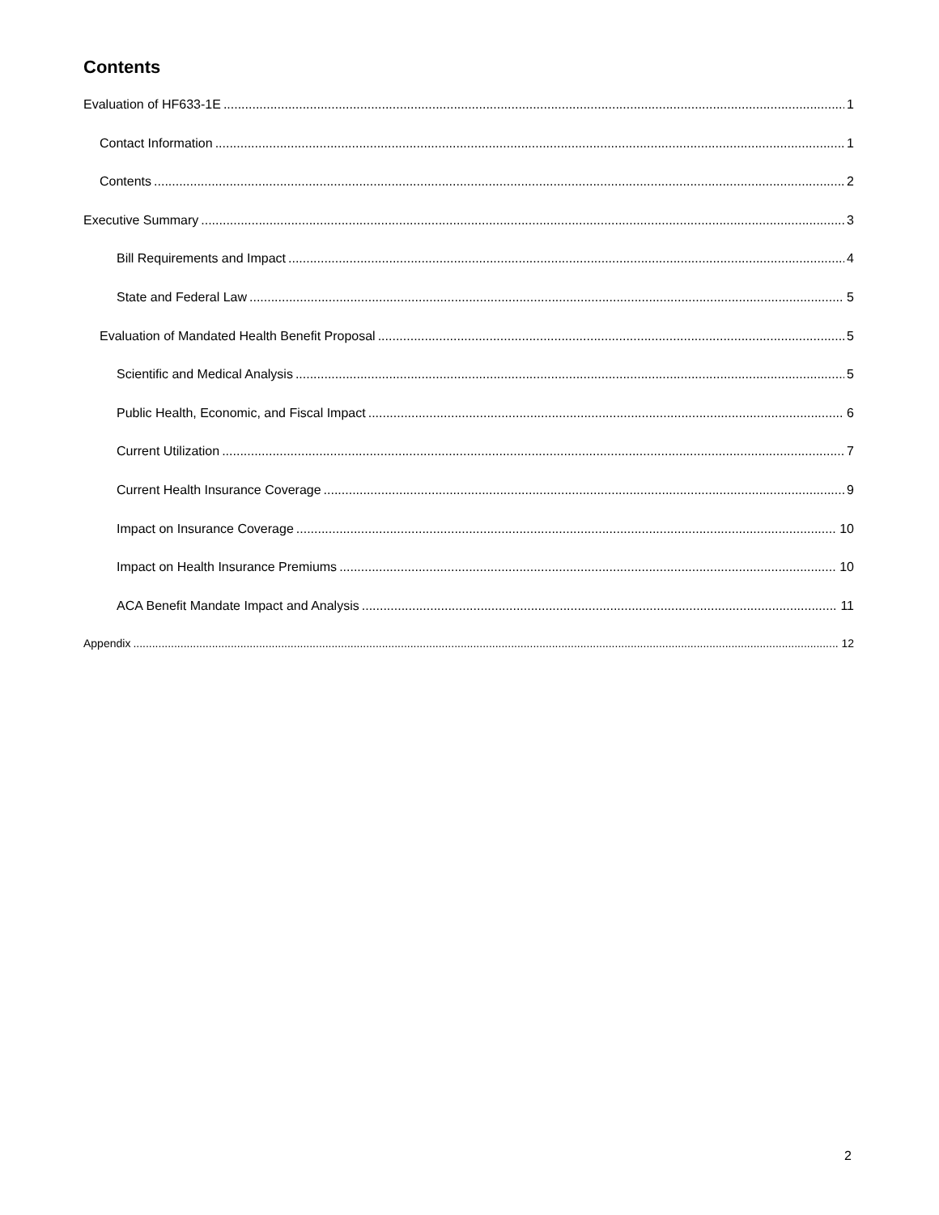Contents
Evaluation of HF633-1E 1
Contact Information 1
Contents 2
Executive Summary 3
Bill Requirements and Impact 4
State and Federal Law 5
Evaluation of Mandated Health Benefit Proposal 5
Scientific and Medical Analysis 5
Public Health, Economic, and Fiscal Impact 6
Current Utilization 7
Current Health Insurance Coverage 9
Impact on Insurance Coverage 10
Impact on Health Insurance Premiums 10
ACA Benefit Mandate Impact and Analysis 11
Appendix 12
2